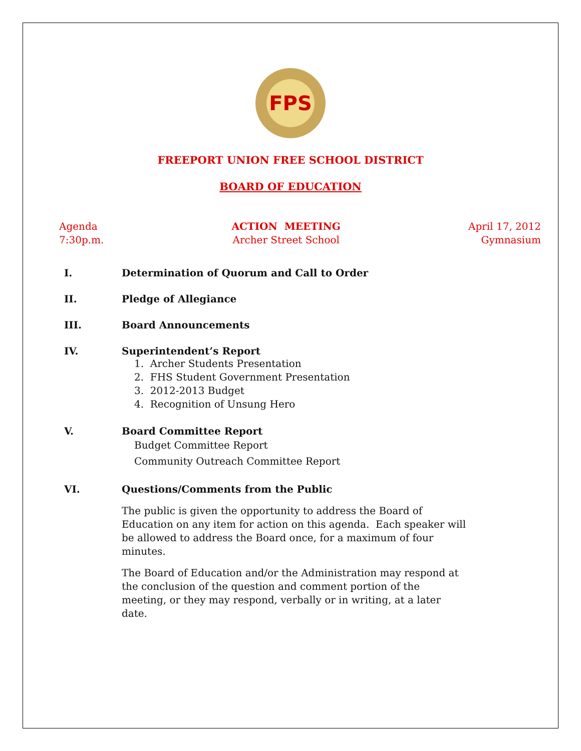FPS
FREEPORT UNION FREE SCHOOL DISTRICT
BOARD OF EDUCATION
Agenda
7:30p.m.
ACTION MEETING
Archer Street School
April 17, 2012
Gymnasium
I. Determination of Quorum and Call to Order
II. Pledge of Allegiance
III. Board Announcements
IV. Superintendent’s Report
1. Archer Students Presentation
2. FHS Student Government Presentation
3. 2012-2013 Budget
4. Recognition of Unsung Hero
V. Board Committee Report
Budget Committee Report
Community Outreach Committee Report
VI. Questions/Comments from the Public
The public is given the opportunity to address the Board of Education on any item for action on this agenda. Each speaker will be allowed to address the Board once, for a maximum of four minutes.
The Board of Education and/or the Administration may respond at the conclusion of the question and comment portion of the meeting, or they may respond, verbally or in writing, at a later date.